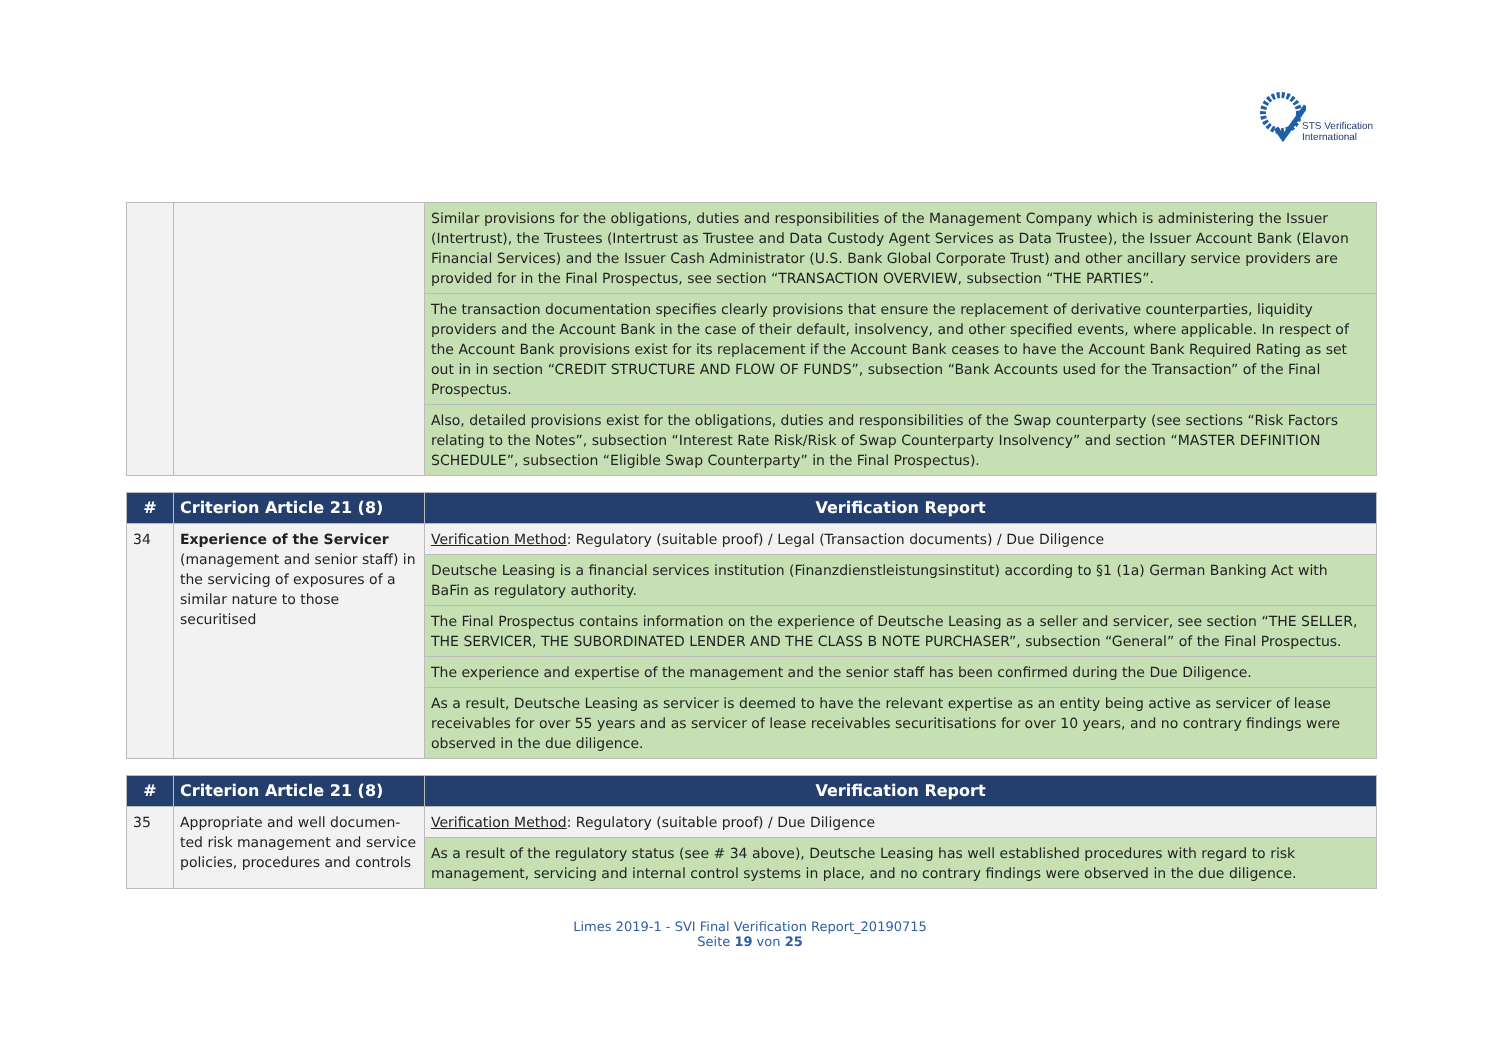STS Verification
International
| | | Similar provisions for the obligations, duties and responsibilities of the Management Company which is administering the Issuer (Intertrust), the Trustees (Intertrust as Trustee and Data Custody Agent Services as Data Trustee), the Issuer Account Bank (Elavon Financial Services) and the Issuer Cash Administrator (U.S. Bank Global Corporate Trust) and other ancillary service providers are provided for in the Final Prospectus, see section “TRANSACTION OVERVIEW, subsection “THE PARTIES”. |
| | | The transaction documentation specifies clearly provisions that ensure the replacement of derivative counterparties, liquidity providers and the Account Bank in the case of their default, insolvency, and other specified events, where applicable. In respect of the Account Bank provisions exist for its replacement if the Account Bank ceases to have the Account Bank Required Rating as set out in in section “CREDIT STRUCTURE AND FLOW OF FUNDS”, subsection “Bank Accounts used for the Transaction” of the Final Prospectus. |
| | | Also, detailed provisions exist for the obligations, duties and responsibilities of the Swap counterparty (see sections “Risk Factors relating to the Notes”, subsection “Interest Rate Risk/Risk of Swap Counterparty Insolvency” and section “MASTER DEFINITION SCHEDULE”, subsection “Eligible Swap Counterparty” in the Final Prospectus). |
| # | Criterion Article 21 (8) | Verification Report |
| --- | --- | --- |
| 34 | Experience of the Servicer (management and senior staff) in the servicing of exposures of a similar nature to those securitised | Verification Method : Regulatory (suitable proof) / Legal (Transaction documents) / Due Diligence |
| | | Deutsche Leasing is a financial services institution (Finanzdienstleistungsinstitut) according to §1 (1a) German Banking Act with BaFin as regulatory authority. |
| | | The Final Prospectus contains information on the experience of Deutsche Leasing as a seller and servicer, see section “THE SELLER, THE SERVICER, THE SUBORDINATED LENDER AND THE CLASS B NOTE PURCHASER”, subsection “General” of the Final Prospectus. |
| | | The experience and expertise of the management and the senior staff has been confirmed during the Due Diligence. |
| | | As a result, Deutsche Leasing as servicer is deemed to have the relevant expertise as an entity being active as servicer of lease receivables for over 55 years and as servicer of lease receivables securitisations for over 10 years, and no contrary findings were observed in the due diligence. |
| # | Criterion Article 21 (8) | Verification Report |
| --- | --- | --- |
| 35 | Appropriate and well documen-ted risk management and service policies, procedures and controls | Verification Method : Regulatory (suitable proof) / Due Diligence |
| | | As a result of the regulatory status (see # 34 above), Deutsche Leasing has well established procedures with regard to risk management, servicing and internal control systems in place, and no contrary findings were observed in the due diligence. |
Limes 2019-1 - SVI Final Verification Report_20190715
Seite 19 von 25